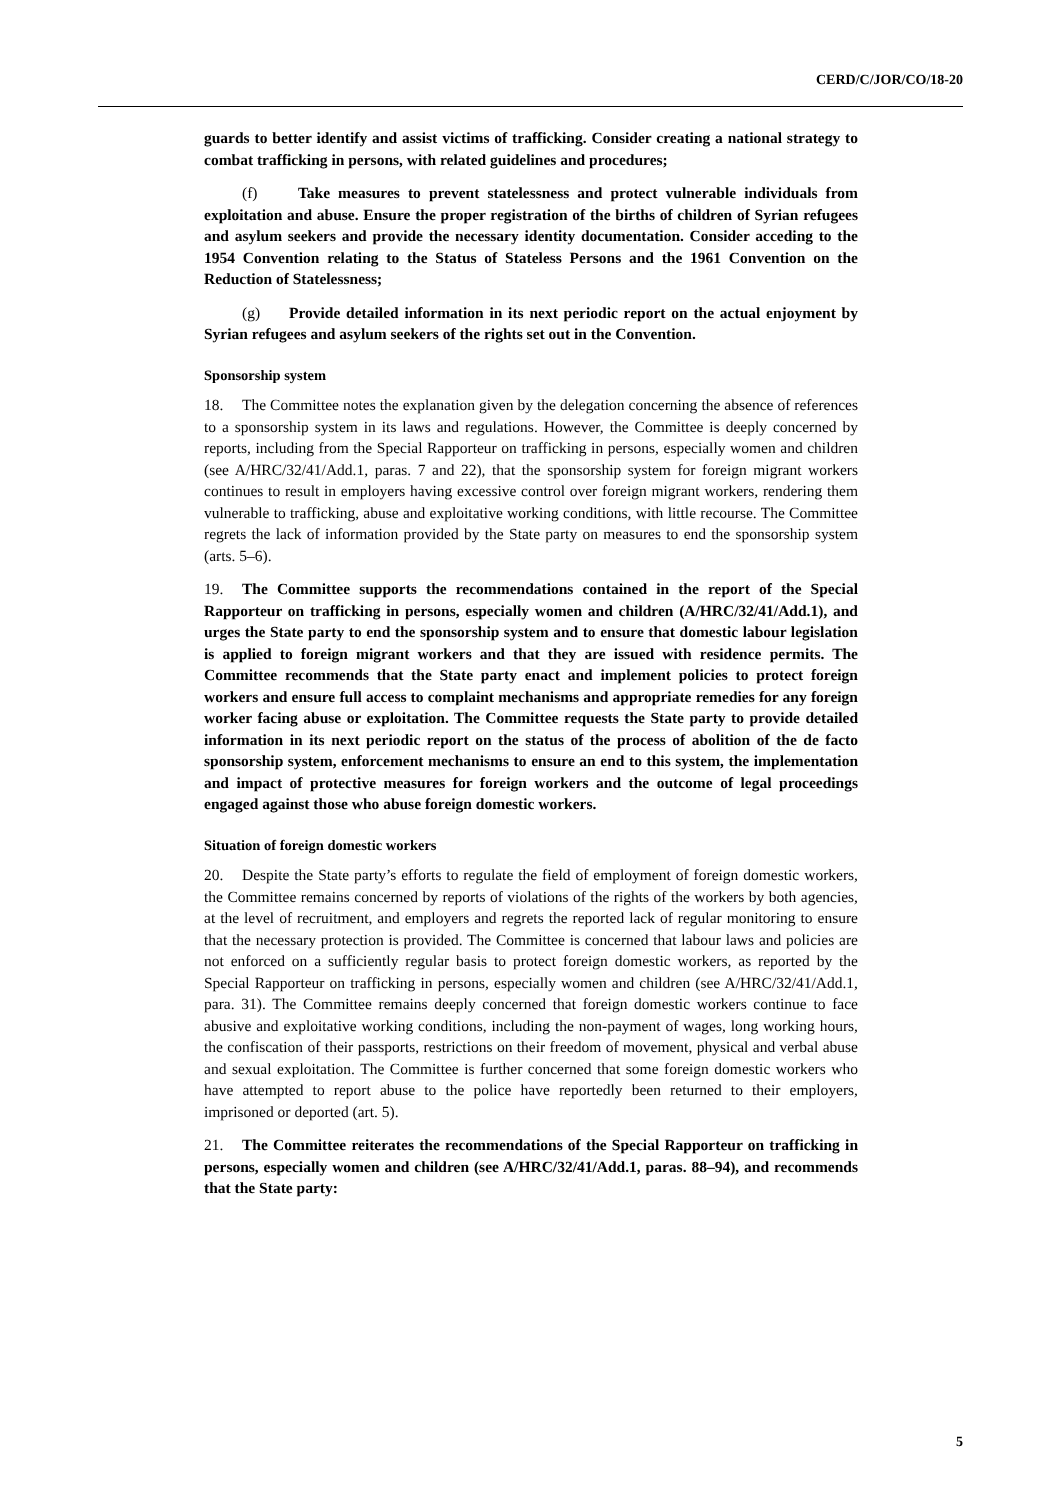CERD/C/JOR/CO/18-20
guards to better identify and assist victims of trafficking. Consider creating a national strategy to combat trafficking in persons, with related guidelines and procedures;
(f) Take measures to prevent statelessness and protect vulnerable individuals from exploitation and abuse. Ensure the proper registration of the births of children of Syrian refugees and asylum seekers and provide the necessary identity documentation. Consider acceding to the 1954 Convention relating to the Status of Stateless Persons and the 1961 Convention on the Reduction of Statelessness;
(g) Provide detailed information in its next periodic report on the actual enjoyment by Syrian refugees and asylum seekers of the rights set out in the Convention.
Sponsorship system
18. The Committee notes the explanation given by the delegation concerning the absence of references to a sponsorship system in its laws and regulations. However, the Committee is deeply concerned by reports, including from the Special Rapporteur on trafficking in persons, especially women and children (see A/HRC/32/41/Add.1, paras. 7 and 22), that the sponsorship system for foreign migrant workers continues to result in employers having excessive control over foreign migrant workers, rendering them vulnerable to trafficking, abuse and exploitative working conditions, with little recourse. The Committee regrets the lack of information provided by the State party on measures to end the sponsorship system (arts. 5–6).
19. The Committee supports the recommendations contained in the report of the Special Rapporteur on trafficking in persons, especially women and children (A/HRC/32/41/Add.1), and urges the State party to end the sponsorship system and to ensure that domestic labour legislation is applied to foreign migrant workers and that they are issued with residence permits. The Committee recommends that the State party enact and implement policies to protect foreign workers and ensure full access to complaint mechanisms and appropriate remedies for any foreign worker facing abuse or exploitation. The Committee requests the State party to provide detailed information in its next periodic report on the status of the process of abolition of the de facto sponsorship system, enforcement mechanisms to ensure an end to this system, the implementation and impact of protective measures for foreign workers and the outcome of legal proceedings engaged against those who abuse foreign domestic workers.
Situation of foreign domestic workers
20. Despite the State party’s efforts to regulate the field of employment of foreign domestic workers, the Committee remains concerned by reports of violations of the rights of the workers by both agencies, at the level of recruitment, and employers and regrets the reported lack of regular monitoring to ensure that the necessary protection is provided. The Committee is concerned that labour laws and policies are not enforced on a sufficiently regular basis to protect foreign domestic workers, as reported by the Special Rapporteur on trafficking in persons, especially women and children (see A/HRC/32/41/Add.1, para. 31). The Committee remains deeply concerned that foreign domestic workers continue to face abusive and exploitative working conditions, including the non-payment of wages, long working hours, the confiscation of their passports, restrictions on their freedom of movement, physical and verbal abuse and sexual exploitation. The Committee is further concerned that some foreign domestic workers who have attempted to report abuse to the police have reportedly been returned to their employers, imprisoned or deported (art. 5).
21. The Committee reiterates the recommendations of the Special Rapporteur on trafficking in persons, especially women and children (see A/HRC/32/41/Add.1, paras. 88–94), and recommends that the State party:
5